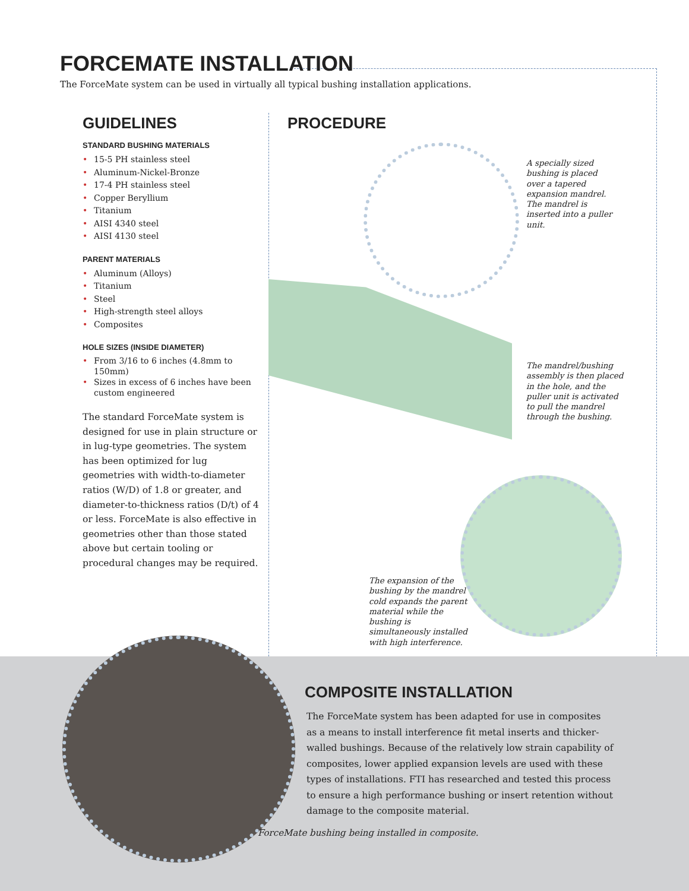FORCEMATE INSTALLATION
The ForceMate system can be used in virtually all typical bushing installation applications.
GUIDELINES
STANDARD BUSHING MATERIALS
• 15-5 PH stainless steel
• Aluminum-Nickel-Bronze
• 17-4 PH stainless steel
• Copper Beryllium
• Titanium
• AISI 4340 steel
• AISI 4130 steel
PARENT MATERIALS
• Aluminum (Alloys)
• Titanium
• Steel
• High-strength steel alloys
• Composites
HOLE SIZES (INSIDE DIAMETER)
• From 3/16 to 6 inches (4.8mm to 150mm)
• Sizes in excess of 6 inches have been custom engineered
The standard ForceMate system is designed for use in plain structure or in lug-type geometries. The system has been optimized for lug geometries with width-to-diameter ratios (W/D) of 1.8 or greater, and diameter-to-thickness ratios (D/t) of 4 or less. ForceMate is also effective in geometries other than those stated above but certain tooling or procedural changes may be required.
PROCEDURE
A specially sized bushing is placed over a tapered expansion mandrel. The mandrel is inserted into a puller unit.
The mandrel/bushing assembly is then placed in the hole, and the puller unit is activated to pull the mandrel through the bushing.
The expansion of the bushing by the mandrel cold expands the parent material while the bushing is simultaneously installed with high interference.
COMPOSITE INSTALLATION
The ForceMate system has been adapted for use in composites as a means to install interference fit metal inserts and thicker-walled bushings. Because of the relatively low strain capability of composites, lower applied expansion levels are used with these types of installations. FTI has researched and tested this process to ensure a high performance bushing or insert retention without damage to the composite material.
ForceMate bushing being installed in composite.